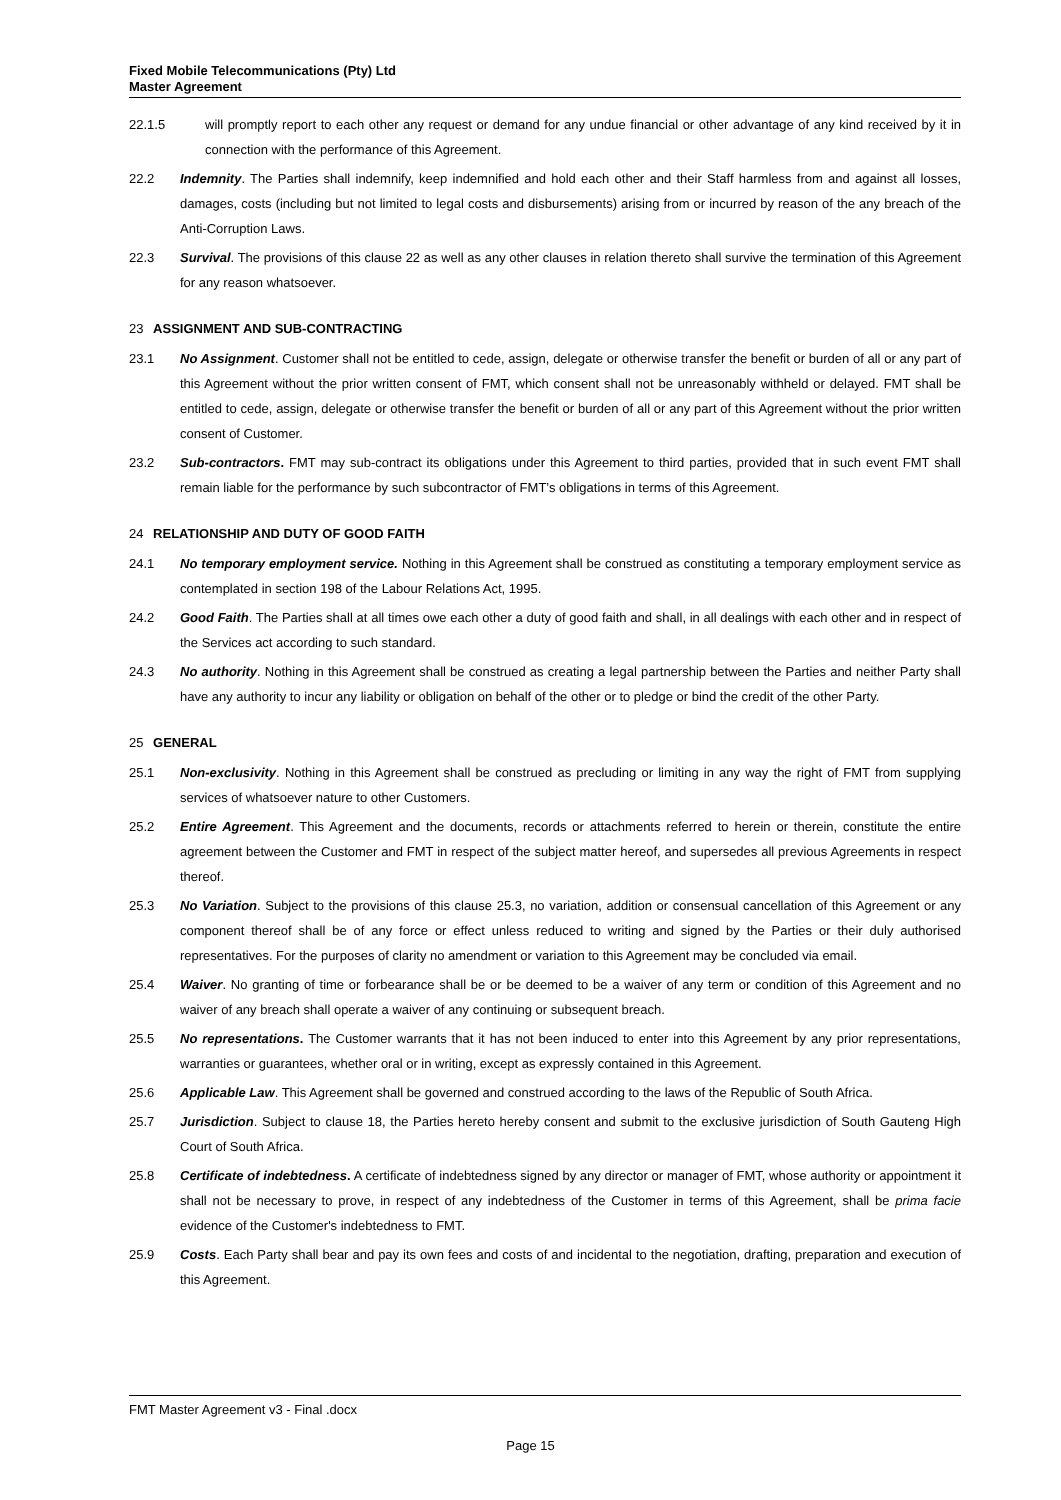Fixed Mobile Telecommunications (Pty) Ltd
Master Agreement
22.1.5 will promptly report to each other any request or demand for any undue financial or other advantage of any kind received by it in connection with the performance of this Agreement.
22.2 Indemnity. The Parties shall indemnify, keep indemnified and hold each other and their Staff harmless from and against all losses, damages, costs (including but not limited to legal costs and disbursements) arising from or incurred by reason of the any breach of the Anti-Corruption Laws.
22.3 Survival. The provisions of this clause 22 as well as any other clauses in relation thereto shall survive the termination of this Agreement for any reason whatsoever.
23 ASSIGNMENT AND SUB-CONTRACTING
23.1 No Assignment. Customer shall not be entitled to cede, assign, delegate or otherwise transfer the benefit or burden of all or any part of this Agreement without the prior written consent of FMT, which consent shall not be unreasonably withheld or delayed. FMT shall be entitled to cede, assign, delegate or otherwise transfer the benefit or burden of all or any part of this Agreement without the prior written consent of Customer.
23.2 Sub-contractors. FMT may sub-contract its obligations under this Agreement to third parties, provided that in such event FMT shall remain liable for the performance by such subcontractor of FMT’s obligations in terms of this Agreement.
24 RELATIONSHIP AND DUTY OF GOOD FAITH
24.1 No temporary employment service. Nothing in this Agreement shall be construed as constituting a temporary employment service as contemplated in section 198 of the Labour Relations Act, 1995.
24.2 Good Faith. The Parties shall at all times owe each other a duty of good faith and shall, in all dealings with each other and in respect of the Services act according to such standard.
24.3 No authority. Nothing in this Agreement shall be construed as creating a legal partnership between the Parties and neither Party shall have any authority to incur any liability or obligation on behalf of the other or to pledge or bind the credit of the other Party.
25 GENERAL
25.1 Non-exclusivity. Nothing in this Agreement shall be construed as precluding or limiting in any way the right of FMT from supplying services of whatsoever nature to other Customers.
25.2 Entire Agreement. This Agreement and the documents, records or attachments referred to herein or therein, constitute the entire agreement between the Customer and FMT in respect of the subject matter hereof, and supersedes all previous Agreements in respect thereof.
25.3 No Variation. Subject to the provisions of this clause 25.3, no variation, addition or consensual cancellation of this Agreement or any component thereof shall be of any force or effect unless reduced to writing and signed by the Parties or their duly authorised representatives. For the purposes of clarity no amendment or variation to this Agreement may be concluded via email.
25.4 Waiver. No granting of time or forbearance shall be or be deemed to be a waiver of any term or condition of this Agreement and no waiver of any breach shall operate a waiver of any continuing or subsequent breach.
25.5 No representations. The Customer warrants that it has not been induced to enter into this Agreement by any prior representations, warranties or guarantees, whether oral or in writing, except as expressly contained in this Agreement.
25.6 Applicable Law. This Agreement shall be governed and construed according to the laws of the Republic of South Africa.
25.7 Jurisdiction. Subject to clause 18, the Parties hereto hereby consent and submit to the exclusive jurisdiction of South Gauteng High Court of South Africa.
25.8 Certificate of indebtedness. A certificate of indebtedness signed by any director or manager of FMT, whose authority or appointment it shall not be necessary to prove, in respect of any indebtedness of the Customer in terms of this Agreement, shall be prima facie evidence of the Customer's indebtedness to FMT.
25.9 Costs. Each Party shall bear and pay its own fees and costs of and incidental to the negotiation, drafting, preparation and execution of this Agreement.
FMT Master Agreement v3 - Final .docx
Page 15